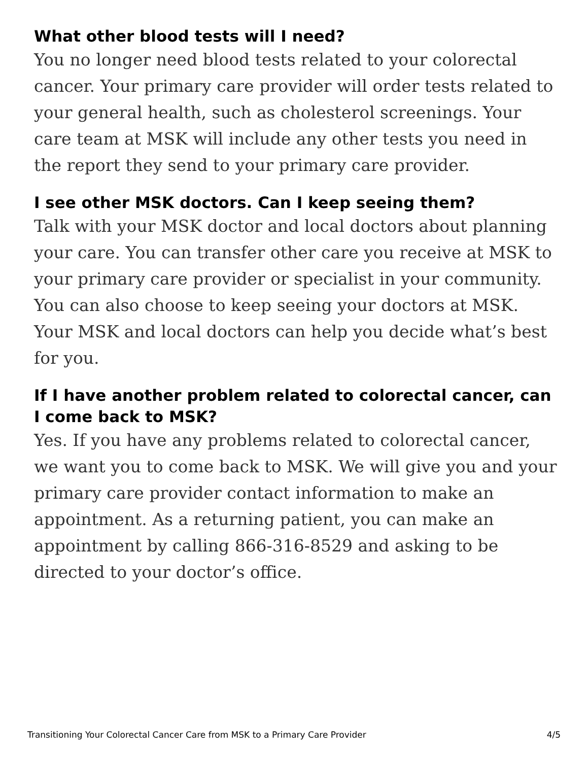What other blood tests will I need?
You no longer need blood tests related to your colorectal cancer. Your primary care provider will order tests related to your general health, such as cholesterol screenings. Your care team at MSK will include any other tests you need in the report they send to your primary care provider.
I see other MSK doctors. Can I keep seeing them?
Talk with your MSK doctor and local doctors about planning your care. You can transfer other care you receive at MSK to your primary care provider or specialist in your community. You can also choose to keep seeing your doctors at MSK. Your MSK and local doctors can help you decide what’s best for you.
If I have another problem related to colorectal cancer, can I come back to MSK?
Yes. If you have any problems related to colorectal cancer, we want you to come back to MSK. We will give you and your primary care provider contact information to make an appointment. As a returning patient, you can make an appointment by calling 866-316-8529 and asking to be directed to your doctor’s office.
Transitioning Your Colorectal Cancer Care from MSK to a Primary Care Provider 4/5